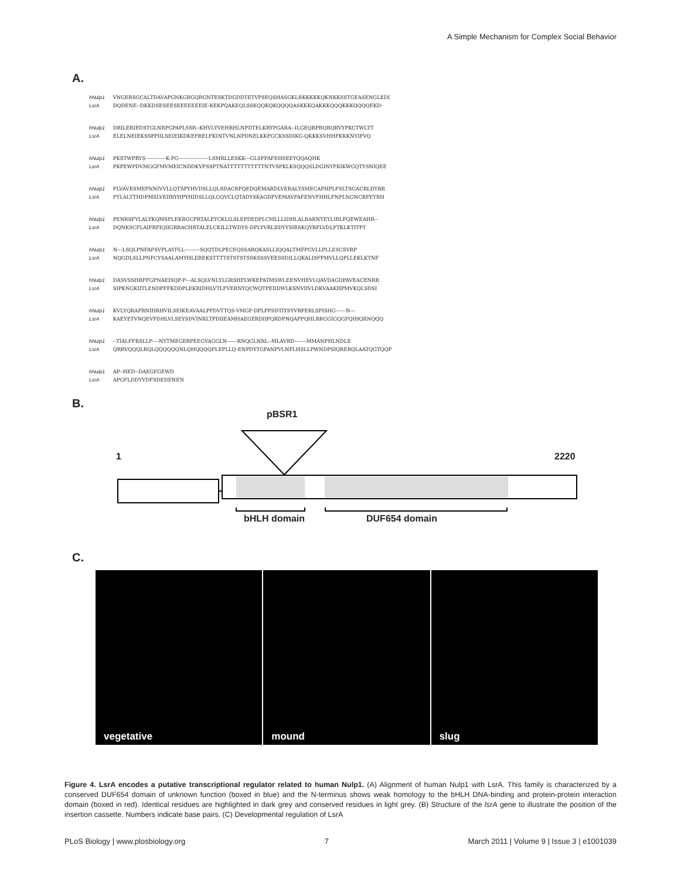A Simple Mechanism for Complex Social Behavior
A.
hNulp1 VNGERSGCALTDAVAPGNKGRGQRGNTESKTDGDDTETVPSEQSHASGKLRKKKKKQKNKKSSTGEASENGLEDI
LsrA DQDENE--DKKDSESEESEEEEEEEIE-KEKPQAKEQLSSKQQKQKQQQQASKKKQAKKKQQQKKKQQQQEKD-
hNulp1 DRILERIEDSTGLNRPGPAPLSSR--KHVLYVEHRHLNPDTELKRYFGARA--ILGEQRPRQRQRVYPKCTWLTT
LsrA ELELNEIEKSSPPIILSEIEIKDKEFRELFKINTVNLNPDNELKKFGCKSSDIKG-QKKKSVHHFKKKNYIFVQ
hNulp1 PKSTWPRYS------------K-PG------------------LSMRLLESKK---GLSFFAFEHSEEYQQAQHK
LsrA PKPEWPDVMGGFMVMEICNDDKVPSSPTNATTTTTTTTTTTNTVSPKLKSQQQSLDGINYFKIKWGQTYSNIQEE
hNulp1 FLVAVESMEPNNIVVLLQTSPYHVDSLLQLSDACRFQEDQEMARDLVERALYSMECAFHPLFSLTSGACRLDYRR
LsrA FYLALTTHDPMSLVEIIRYHPYHIDSLLQLGQVCLQTADYSKAGDFVEMAVFAFENVFHHLFNPLNGNCRFEYRH
hNulp1 PENRSFYLALYKQMSFLEKRGCPRTALEYCKLILSLEPDEDPLCMLLLIDHLALRARNYEYLIRLFQEWEAHR--
LsrA DQNKSCFLAIFRFIQIIGRRACHRTALELCKILLTWDYS-DPLYVRLIIDYYSIRSKQYRFLVDLFTKLKTITPT
hNulp1 N---LSQLPNFAFSVPLAYFLL---------SQQTDLPECEQSSARQKASLLIQQALTMFPGVLLPLLESCSVRP
LsrA NQGDLSLLPNFCYSAALAMYHLEREKSTTTTSTSTSTSSKSSSVEESSDILLQKALISFPMVLLQPLLEKLKTNF
hNulp1 DASVSSHRFFGPNAEISQP-P---ALSQLVNLYLGRSHFLWKEPATMSWLEENVHEVLQAVDAGDPAVEACENRR
LsrA SIPKNGKIITLENDPFFKDDPLEKRIDHLVTLFVERNYQCWQTPEIIDWLKSNVIIVLDKVAAKHPMVKQLSDSI
hNulp1 KVLYQRAPRNIHRHVILSEIKEAVAALPPDVTTQS-VMGF-DPLPPSDTIYSYVRPERLSPISHG------N---
LsrA KAEYETVNQEVFDHLVLSEYSDVINRLTPDIIEAMHAEGERDIIPQRDPNQAPPQHLRRGGIGQGFQIHQRNQQQ
hNulp1 --TIALFFRSLLP----NYTMEGERPEEGVAGGLN------RNQGLNRL--MLAVRD-------MMANFHLNDLE
LsrA QRRVQQQLRQLQQQQQQNLQHQQQQPLEPLLQ-ENPDYTGPANPVLNFLHSLLPWNDPSIQRERQLAATQGTQQP
hNulp1 AP--HED--DAEGEGEWD
LsrA APGFLDDYVDFSDEDENEN
B.
pBSR1
1 2220
bHLH domain DUF654 domain
C.
vegetative
mound
slug
Figure 4. LsrA encodes a putative transcriptional regulator related to human Nulp1. (A) Alignment of human Nulp1 with LsrA. This family is characterized by a conserved DUF654 domain of unknown function (boxed in blue) and the N-terminus shows weak homology to the bHLH DNA-binding and protein-protein interaction domain (boxed in red). Identical residues are highlighted in dark grey and conserved residues in light grey. (B) Structure of the lsrA gene to illustrate the position of the insertion cassette. Numbers indicate base pairs. (C) Developmental regulation of LsrA
PLoS Biology | www.plosbiology.org 7 March 2011 | Volume 9 | Issue 3 | e1001039